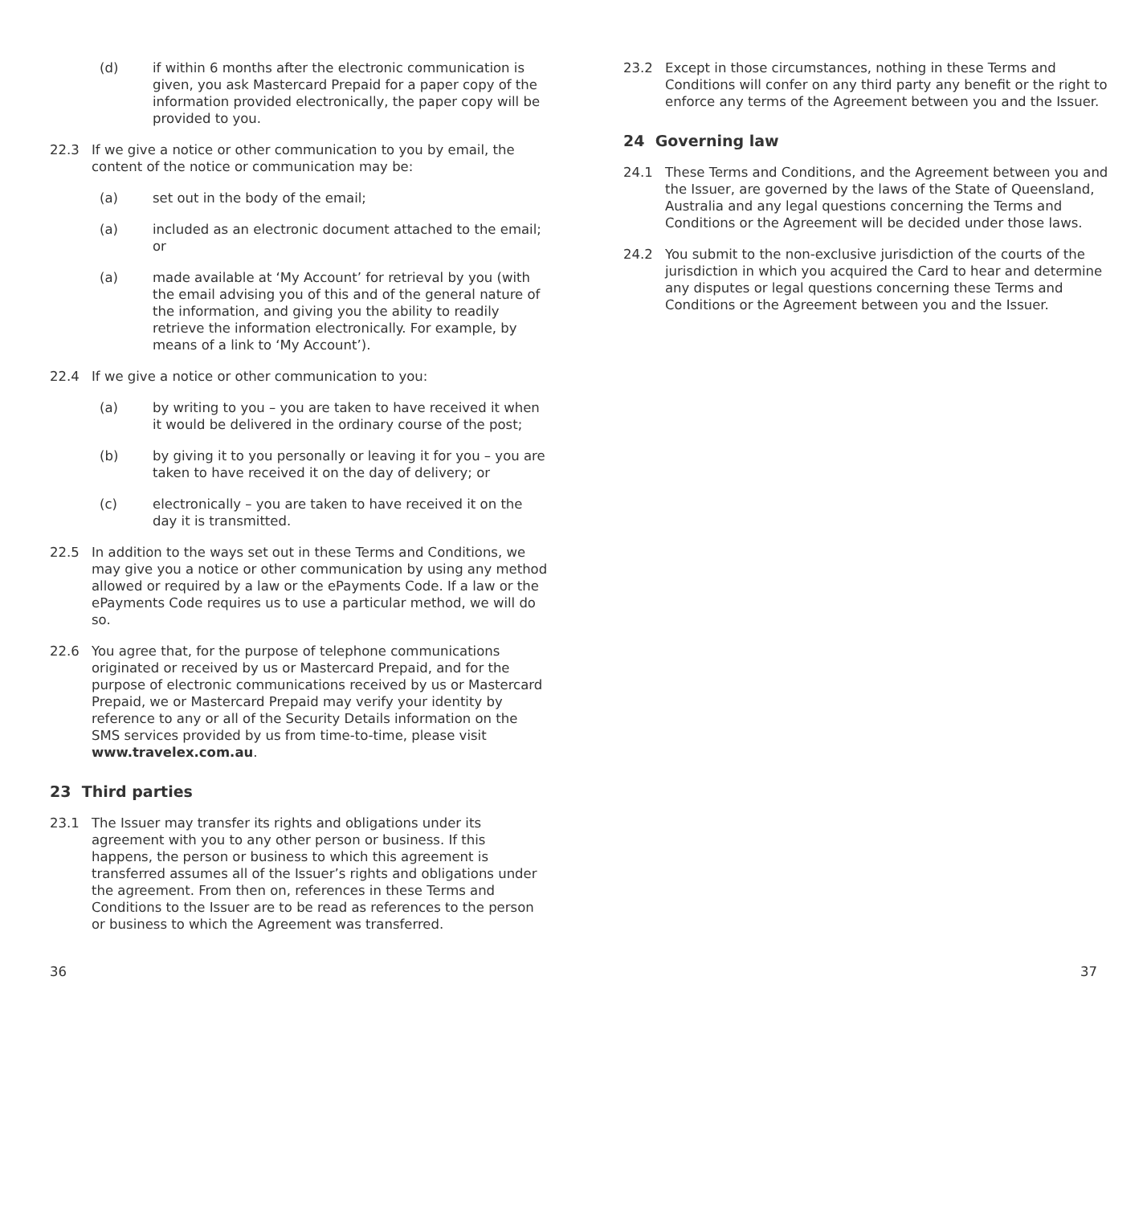(d) if within 6 months after the electronic communication is given, you ask Mastercard Prepaid for a paper copy of the information provided electronically, the paper copy will be provided to you.
22.3 If we give a notice or other communication to you by email, the content of the notice or communication may be:
(a) set out in the body of the email;
(a) included as an electronic document attached to the email; or
(a) made available at ‘My Account’ for retrieval by you (with the email advising you of this and of the general nature of the information, and giving you the ability to readily retrieve the information electronically. For example, by means of a link to ‘My Account’).
22.4 If we give a notice or other communication to you:
(a) by writing to you – you are taken to have received it when it would be delivered in the ordinary course of the post;
(b) by giving it to you personally or leaving it for you – you are taken to have received it on the day of delivery; or
(c) electronically – you are taken to have received it on the day it is transmitted.
22.5 In addition to the ways set out in these Terms and Conditions, we may give you a notice or other communication by using any method allowed or required by a law or the ePayments Code. If a law or the ePayments Code requires us to use a particular method, we will do so.
22.6 You agree that, for the purpose of telephone communications originated or received by us or Mastercard Prepaid, and for the purpose of electronic communications received by us or Mastercard Prepaid, we or Mastercard Prepaid may verify your identity by reference to any or all of the Security Details information on the SMS services provided by us from time-to-time, please visit www.travelex.com.au.
23 Third parties
23.1 The Issuer may transfer its rights and obligations under its agreement with you to any other person or business. If this happens, the person or business to which this agreement is transferred assumes all of the Issuer’s rights and obligations under the agreement. From then on, references in these Terms and Conditions to the Issuer are to be read as references to the person or business to which the Agreement was transferred.
23.2 Except in those circumstances, nothing in these Terms and Conditions will confer on any third party any benefit or the right to enforce any terms of the Agreement between you and the Issuer.
24 Governing law
24.1 These Terms and Conditions, and the Agreement between you and the Issuer, are governed by the laws of the State of Queensland, Australia and any legal questions concerning the Terms and Conditions or the Agreement will be decided under those laws.
24.2 You submit to the non-exclusive jurisdiction of the courts of the jurisdiction in which you acquired the Card to hear and determine any disputes or legal questions concerning these Terms and Conditions or the Agreement between you and the Issuer.
36 37